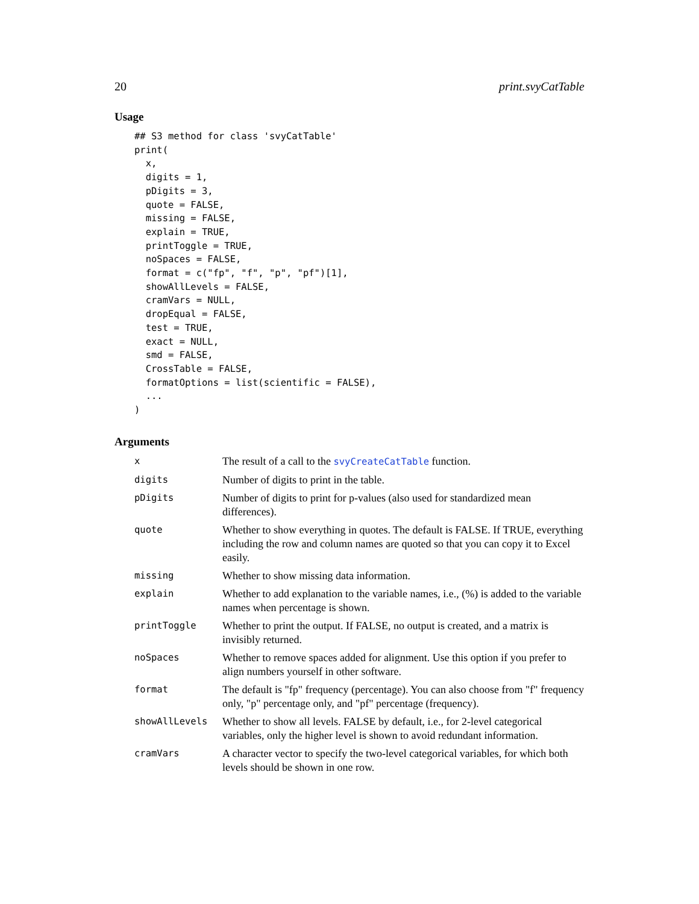20 print.svyCatTable
Usage
## S3 method for class 'svyCatTable'
print(
  x,
  digits = 1,
  pDigits = 3,
  quote = FALSE,
  missing = FALSE,
  explain = TRUE,
  printToggle = TRUE,
  noSpaces = FALSE,
  format = c("fp", "f", "p", "pf")[1],
  showAllLevels = FALSE,
  cramVars = NULL,
  dropEqual = FALSE,
  test = TRUE,
  exact = NULL,
  smd = FALSE,
  CrossTable = FALSE,
  formatOptions = list(scientific = FALSE),
  ...
)
Arguments
| x | The result of a call to the svyCreateCatTable function. |
| digits | Number of digits to print in the table. |
| pDigits | Number of digits to print for p-values (also used for standardized mean differences). |
| quote | Whether to show everything in quotes. The default is FALSE. If TRUE, everything including the row and column names are quoted so that you can copy it to Excel easily. |
| missing | Whether to show missing data information. |
| explain | Whether to add explanation to the variable names, i.e., (%) is added to the variable names when percentage is shown. |
| printToggle | Whether to print the output. If FALSE, no output is created, and a matrix is invisibly returned. |
| noSpaces | Whether to remove spaces added for alignment. Use this option if you prefer to align numbers yourself in other software. |
| format | The default is "fp" frequency (percentage). You can also choose from "f" frequency only, "p" percentage only, and "pf" percentage (frequency). |
| showAllLevels | Whether to show all levels. FALSE by default, i.e., for 2-level categorical variables, only the higher level is shown to avoid redundant information. |
| cramVars | A character vector to specify the two-level categorical variables, for which both levels should be shown in one row. |